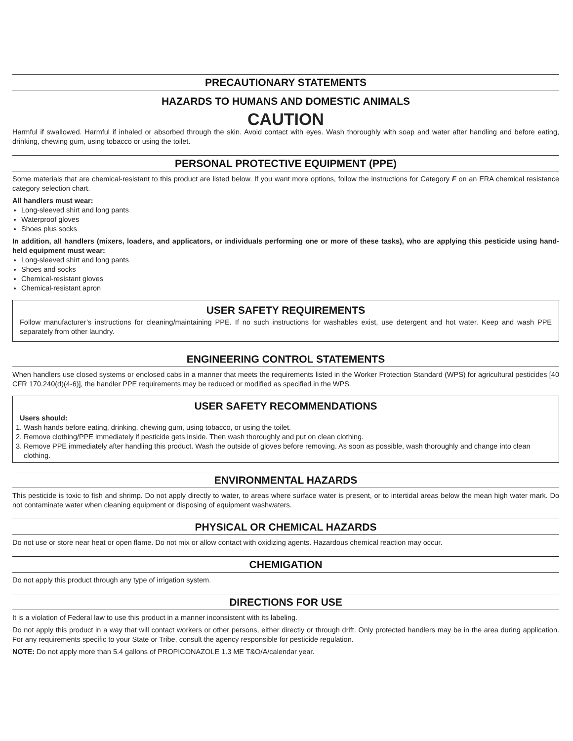PRECAUTIONARY STATEMENTS
HAZARDS TO HUMANS AND DOMESTIC ANIMALS
CAUTION
Harmful if swallowed. Harmful if inhaled or absorbed through the skin. Avoid contact with eyes. Wash thoroughly with soap and water after handling and before eating, drinking, chewing gum, using tobacco or using the toilet.
PERSONAL PROTECTIVE EQUIPMENT (PPE)
Some materials that are chemical-resistant to this product are listed below. If you want more options, follow the instructions for Category F on an ERA chemical resistance category selection chart.
All handlers must wear:
Long-sleeved shirt and long pants
Waterproof gloves
Shoes plus socks
In addition, all handlers (mixers, loaders, and applicators, or individuals performing one or more of these tasks), who are applying this pesticide using hand-held equipment must wear:
Long-sleeved shirt and long pants
Shoes and socks
Chemical-resistant gloves
Chemical-resistant apron
USER SAFETY REQUIREMENTS
Follow manufacturer’s instructions for cleaning/maintaining PPE. If no such instructions for washables exist, use detergent and hot water. Keep and wash PPE separately from other laundry.
ENGINEERING CONTROL STATEMENTS
When handlers use closed systems or enclosed cabs in a manner that meets the requirements listed in the Worker Protection Standard (WPS) for agricultural pesticides [40 CFR 170.240(d)(4-6)], the handler PPE requirements may be reduced or modified as specified in the WPS.
USER SAFETY RECOMMENDATIONS
Users should:
1. Wash hands before eating, drinking, chewing gum, using tobacco, or using the toilet.
2. Remove clothing/PPE immediately if pesticide gets inside. Then wash thoroughly and put on clean clothing.
3. Remove PPE immediately after handling this product. Wash the outside of gloves before removing. As soon as possible, wash thoroughly and change into clean clothing.
ENVIRONMENTAL HAZARDS
This pesticide is toxic to fish and shrimp. Do not apply directly to water, to areas where surface water is present, or to intertidal areas below the mean high water mark. Do not contaminate water when cleaning equipment or disposing of equipment washwaters.
PHYSICAL OR CHEMICAL HAZARDS
Do not use or store near heat or open flame. Do not mix or allow contact with oxidizing agents. Hazardous chemical reaction may occur.
CHEMIGATION
Do not apply this product through any type of irrigation system.
DIRECTIONS FOR USE
It is a violation of Federal law to use this product in a manner inconsistent with its labeling.
Do not apply this product in a way that will contact workers or other persons, either directly or through drift. Only protected handlers may be in the area during application. For any requirements specific to your State or Tribe, consult the agency responsible for pesticide regulation.
NOTE: Do not apply more than 5.4 gallons of PROPICONAZOLE 1.3 ME T&O/A/calendar year.